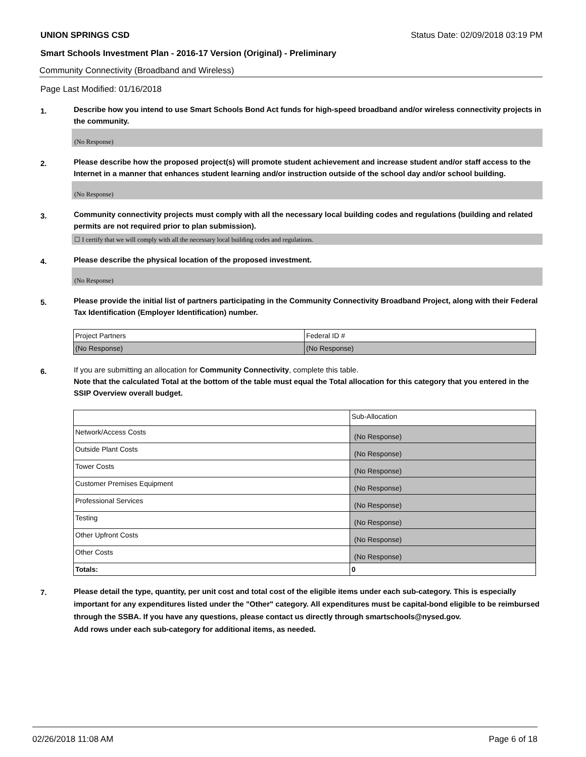UNION SPRINGS CSD Status Date: 02/09/2018 03:19 PM
Smart Schools Investment Plan - 2016-17 Version (Original) - Preliminary
Community Connectivity (Broadband and Wireless)
Page Last Modified: 01/16/2018
1.
Describe how you intend to use Smart Schools Bond Act funds for high-speed broadband and/or wireless connectivity projects in the community.
(No Response)
2.
Please describe how the proposed project(s) will promote student achievement and increase student and/or staff access to the Internet in a manner that enhances student learning and/or instruction outside of the school day and/or school building.
(No Response)
3.
Community connectivity projects must comply with all the necessary local building codes and regulations (building and related permits are not required prior to plan submission).
☐ I certify that we will comply with all the necessary local building codes and regulations.
4.
Please describe the physical location of the proposed investment.
(No Response)
5.
Please provide the initial list of partners participating in the Community Connectivity Broadband Project, along with their Federal Tax Identification (Employer Identification) number.
| Project Partners | Federal ID # |
| (No Response) | (No Response) |
6.
If you are submitting an allocation for Community Connectivity, complete this table.
Note that the calculated Total at the bottom of the table must equal the Total allocation for this category that you entered in the SSIP Overview overall budget.
| | Sub-Allocation |
| Network/Access Costs | (No Response) |
| Outside Plant Costs | (No Response) |
| Tower Costs | (No Response) |
| Customer Premises Equipment | (No Response) |
| Professional Services | (No Response) |
| Testing | (No Response) |
| Other Upfront Costs | (No Response) |
| Other Costs | (No Response) |
| Totals: | 0 |
7.
Please detail the type, quantity, per unit cost and total cost of the eligible items under each sub-category. This is especially important for any expenditures listed under the "Other" category. All expenditures must be capital-bond eligible to be reimbursed through the SSBA. If you have any questions, please contact us directly through smartschools@nysed.gov.
Add rows under each sub-category for additional items, as needed.
02/26/2018 11:08 AM Page 6 of 18